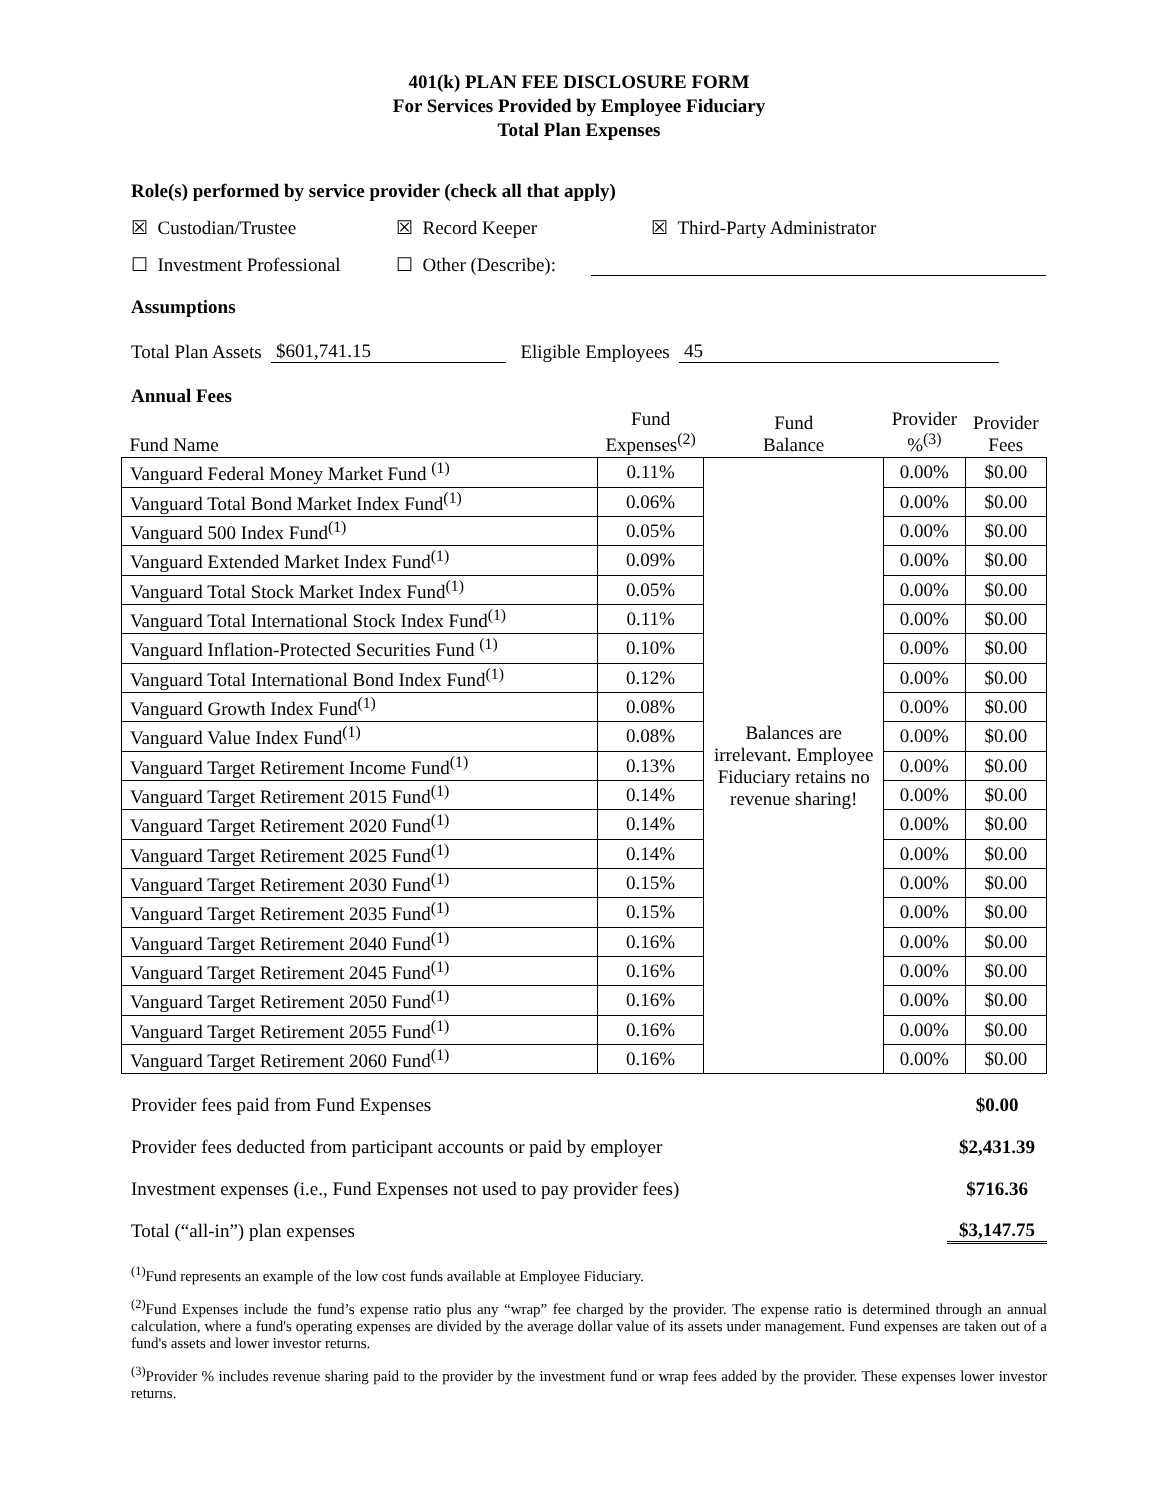401(k) PLAN FEE DISCLOSURE FORM
For Services Provided by Employee Fiduciary
Total Plan Expenses
Role(s) performed by service provider (check all that apply)
☒ Custodian/Trustee ☒ Record Keeper ☒ Third-Party Administrator
☐ Investment Professional ☐ Other (Describe):
Assumptions
Total Plan Assets $601,741.15 Eligible Employees 45
Annual Fees
| Fund Name | Fund Expenses<sup>(2)</sup> | Fund Balance | Provider %<sup>(3)</sup> | Provider Fees |
| Vanguard Federal Money Market Fund <sup>(1)</sup> | 0.11% | Balances are irrelevant. Employee Fiduciary retains no revenue sharing! | 0.00% | $0.00 |
| Vanguard Total Bond Market Index Fund<sup>(1)</sup> | 0.06% | | 0.00% | $0.00 |
| Vanguard 500 Index Fund<sup>(1)</sup> | 0.05% | | 0.00% | $0.00 |
| Vanguard Extended Market Index Fund<sup>(1)</sup> | 0.09% | | 0.00% | $0.00 |
| Vanguard Total Stock Market Index Fund<sup>(1)</sup> | 0.05% | | 0.00% | $0.00 |
| Vanguard Total International Stock Index Fund<sup>(1)</sup> | 0.11% | | 0.00% | $0.00 |
| Vanguard Inflation-Protected Securities Fund <sup>(1)</sup> | 0.10% | | 0.00% | $0.00 |
| Vanguard Total International Bond Index Fund<sup>(1)</sup> | 0.12% | | 0.00% | $0.00 |
| Vanguard Growth Index Fund<sup>(1)</sup> | 0.08% | | 0.00% | $0.00 |
| Vanguard Value Index Fund<sup>(1)</sup> | 0.08% | | 0.00% | $0.00 |
| Vanguard Target Retirement Income Fund<sup>(1)</sup> | 0.13% | | 0.00% | $0.00 |
| Vanguard Target Retirement 2015 Fund<sup>(1)</sup> | 0.14% | | 0.00% | $0.00 |
| Vanguard Target Retirement 2020 Fund<sup>(1)</sup> | 0.14% | | 0.00% | $0.00 |
| Vanguard Target Retirement 2025 Fund<sup>(1)</sup> | 0.14% | | 0.00% | $0.00 |
| Vanguard Target Retirement 2030 Fund<sup>(1)</sup> | 0.15% | | 0.00% | $0.00 |
| Vanguard Target Retirement 2035 Fund<sup>(1)</sup> | 0.15% | | 0.00% | $0.00 |
| Vanguard Target Retirement 2040 Fund<sup>(1)</sup> | 0.16% | | 0.00% | $0.00 |
| Vanguard Target Retirement 2045 Fund<sup>(1)</sup> | 0.16% | | 0.00% | $0.00 |
| Vanguard Target Retirement 2050 Fund<sup>(1)</sup> | 0.16% | | 0.00% | $0.00 |
| Vanguard Target Retirement 2055 Fund<sup>(1)</sup> | 0.16% | | 0.00% | $0.00 |
| Vanguard Target Retirement 2060 Fund<sup>(1)</sup> | 0.16% | | 0.00% | $0.00 |
Provider fees paid from Fund Expenses $0.00
Provider fees deducted from participant accounts or paid by employer $2,431.39
Investment expenses (i.e., Fund Expenses not used to pay provider fees) $716.36
Total (“all-in”) plan expenses $3,147.75
<sup>(1)</sup> Fund represents an example of the low cost funds available at Employee Fiduciary.
<sup>(2)</sup> Fund Expenses include the fund’s expense ratio plus any “wrap” fee charged by the provider. The expense ratio is determined through an annual calculation, where a fund's operating expenses are divided by the average dollar value of its assets under management. Fund expenses are taken out of a fund's assets and lower investor returns.
<sup>(3)</sup> Provider % includes revenue sharing paid to the provider by the investment fund or wrap fees added by the provider. These expenses lower investor returns.